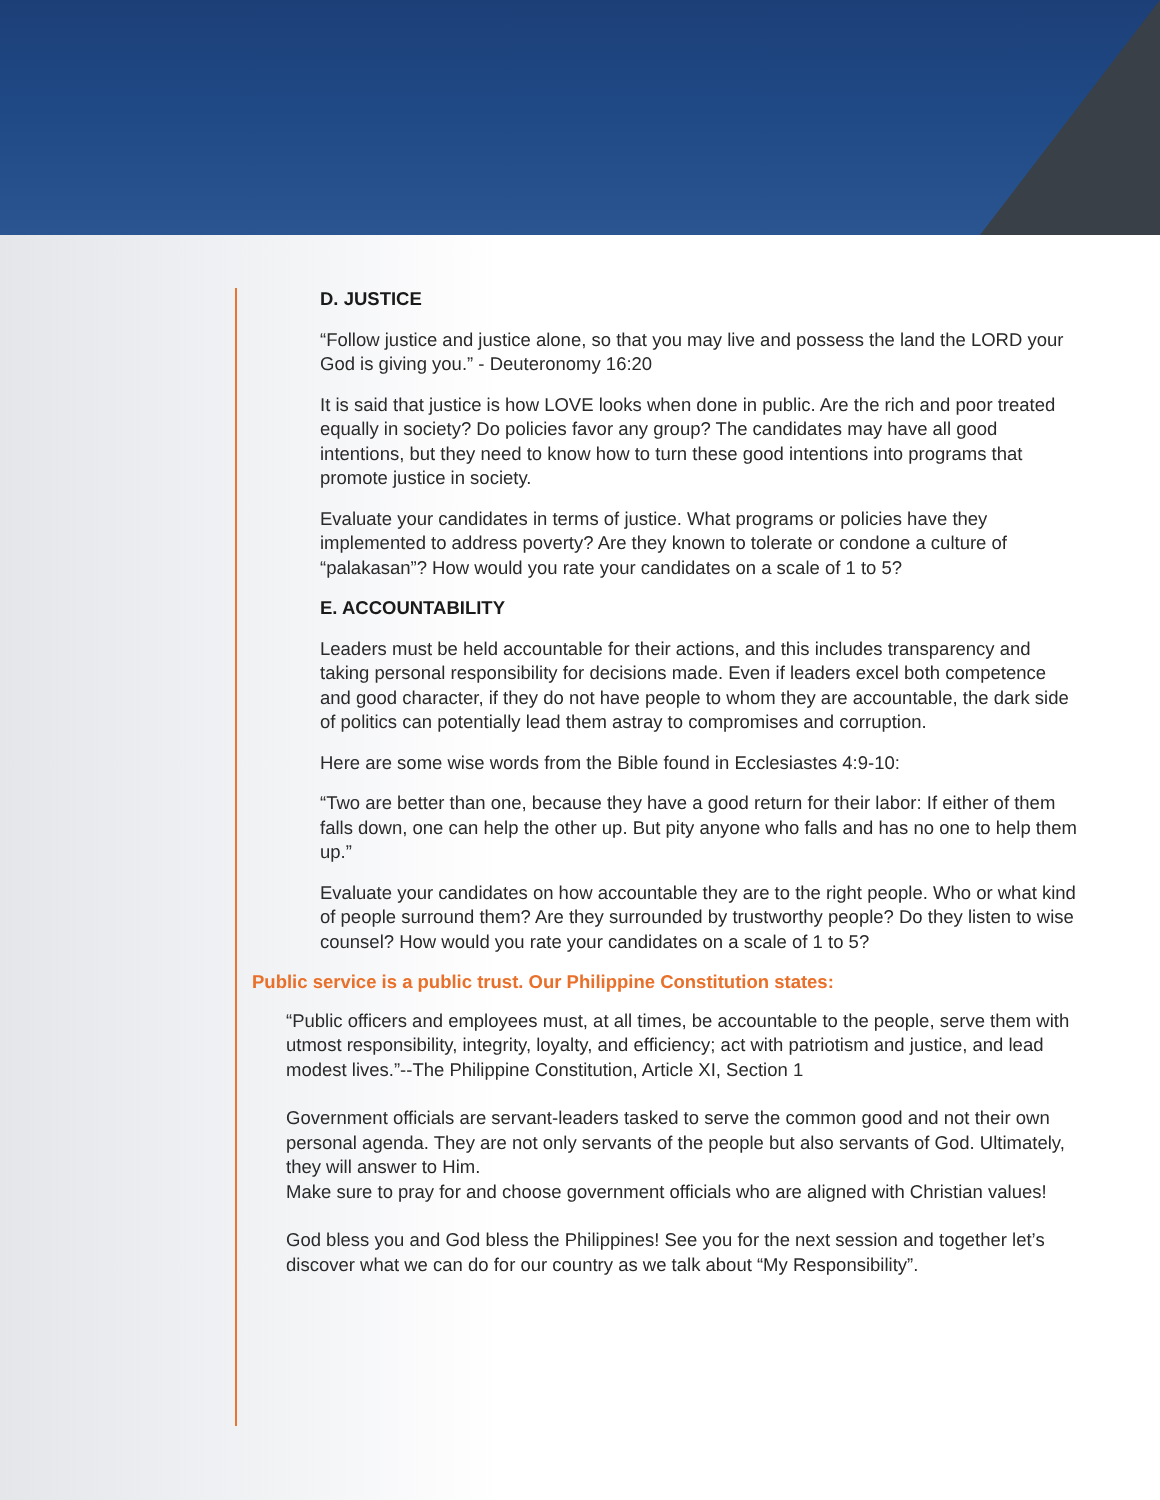D. JUSTICE
“Follow justice and justice alone, so that you may live and possess the land the LORD your God is giving you.” - Deuteronomy 16:20
It is said that justice is how LOVE looks when done in public. Are the rich and poor treated equally in society? Do policies favor any group? The candidates may have all good intentions, but they need to know how to turn these good intentions into programs that promote justice in society.
Evaluate your candidates in terms of justice. What programs or policies have they implemented to address poverty? Are they known to tolerate or condone a culture of “palakasan”? How would you rate your candidates on a scale of 1 to 5?
E. ACCOUNTABILITY
Leaders must be held accountable for their actions, and this includes transparency and taking personal responsibility for decisions made. Even if leaders excel both competence and good character, if they do not have people to whom they are accountable, the dark side of politics can potentially lead them astray to compromises and corruption.
Here are some wise words from the Bible found in Ecclesiastes 4:9-10:
“Two are better than one, because they have a good return for their labor: If either of them falls down, one can help the other up. But pity anyone who falls and has no one to help them up.”
Evaluate your candidates on how accountable they are to the right people. Who or what kind of people surround them? Are they surrounded by trustworthy people? Do they listen to wise counsel? How would you rate your candidates on a scale of 1 to 5?
Public service is a public trust. Our Philippine Constitution states:
“Public officers and employees must, at all times, be accountable to the people, serve them with utmost responsibility, integrity, loyalty, and efficiency; act with patriotism and justice, and lead modest lives.”--The Philippine Constitution, Article XI, Section 1
Government officials are servant-leaders tasked to serve the common good and not their own personal agenda. They are not only servants of the people but also servants of God. Ultimately, they will answer to Him.
Make sure to pray for and choose government officials who are aligned with Christian values!
God bless you and God bless the Philippines! See you for the next session and together let’s discover what we can do for our country as we talk about “My Responsibility”.